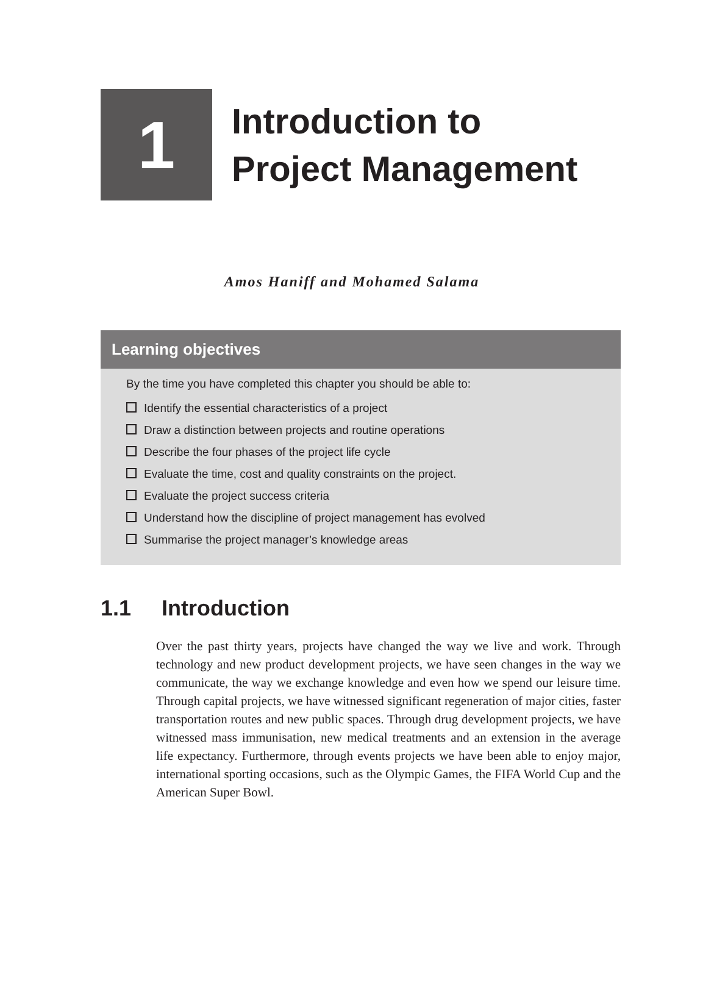1
Introduction to
Project Management
Amos Haniff and Mohamed Salama
Learning objectives
By the time you have completed this chapter you should be able to:
Identify the essential characteristics of a project
Draw a distinction between projects and routine operations
Describe the four phases of the project life cycle
Evaluate the time, cost and quality constraints on the project.
Evaluate the project success criteria
Understand how the discipline of project management has evolved
Summarise the project manager’s knowledge areas
1.1 Introduction
Over the past thirty years, projects have changed the way we live and work. Through technology and new product development projects, we have seen changes in the way we communicate, the way we exchange knowledge and even how we spend our leisure time. Through capital projects, we have witnessed significant regeneration of major cities, faster transportation routes and new public spaces. Through drug development projects, we have witnessed mass immunisation, new medical treatments and an extension in the average life expectancy. Furthermore, through events projects we have been able to enjoy major, international sporting occasions, such as the Olympic Games, the FIFA World Cup and the American Super Bowl.